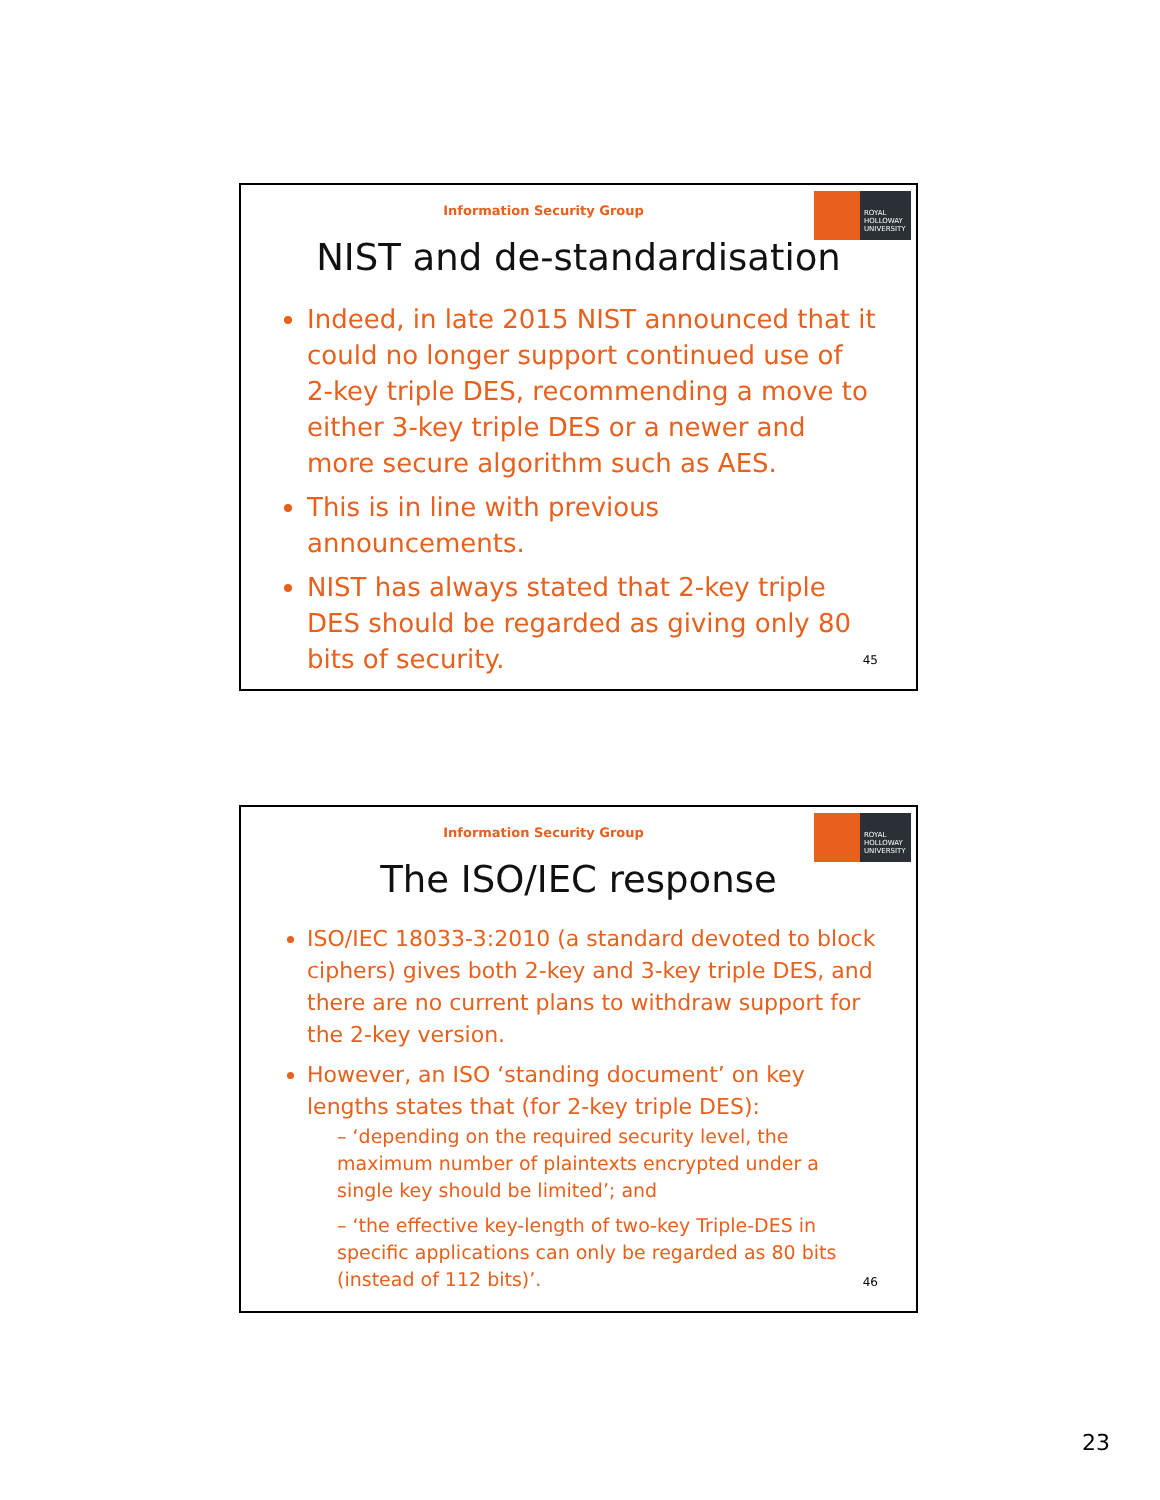Information Security Group
ROYAL
HOLLOWAY
UNIVERSITY
NIST and de-standardisation
Indeed, in late 2015 NIST announced that it could no longer support continued use of 2-key triple DES, recommending a move to either 3-key triple DES or a newer and more secure algorithm such as AES.
This is in line with previous announcements.
NIST has always stated that 2-key triple DES should be regarded as giving only 80 bits of security.
45
Information Security Group
ROYAL
HOLLOWAY
UNIVERSITY
The ISO/IEC response
ISO/IEC 18033-3:2010 (a standard devoted to block ciphers) gives both 2-key and 3-key triple DES, and there are no current plans to withdraw support for the 2-key version.
However, an ISO ‘standing document’ on key lengths states that (for 2-key triple DES):
– ‘depending on the required security level, the maximum number of plaintexts encrypted under a single key should be limited’; and
– ‘the effective key-length of two-key Triple-DES in specific applications can only be regarded as 80 bits (instead of 112 bits)’.
46
23